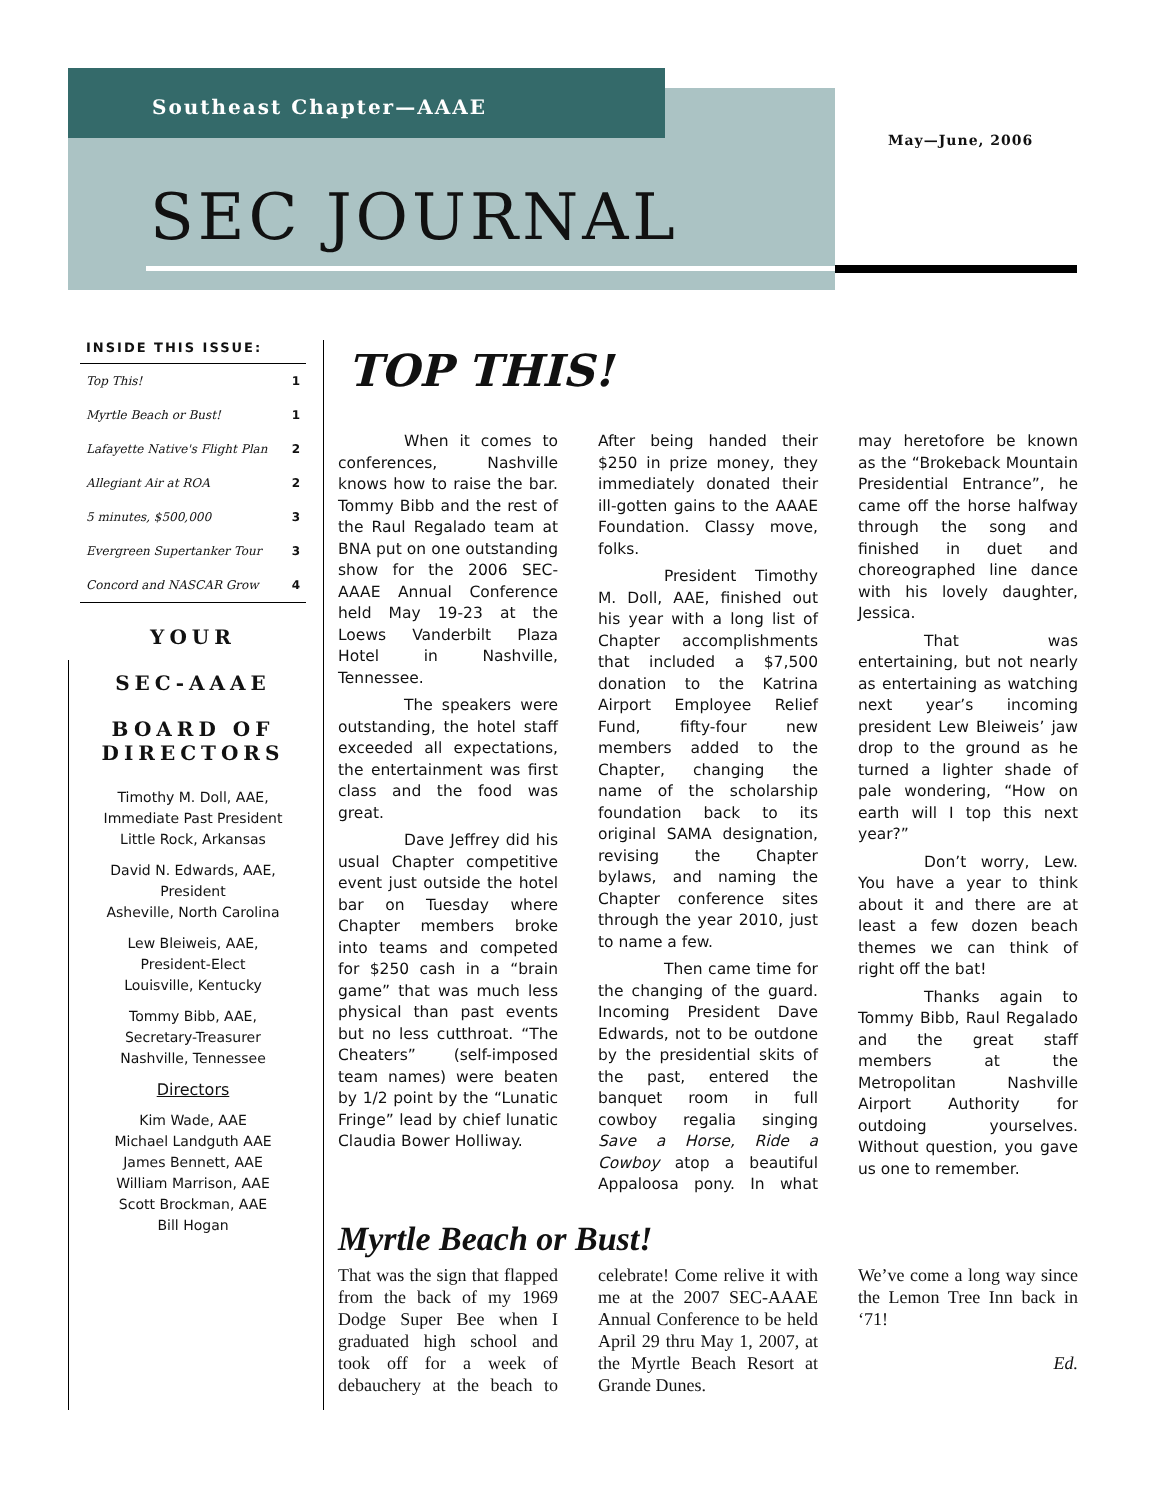Southeast Chapter—AAAE
May—June, 2006
SEC JOURNAL
INSIDE THIS ISSUE:
| Top This! | 1 |
| Myrtle Beach or Bust! | 1 |
| Lafayette Native's Flight Plan | 2 |
| Allegiant Air at ROA | 2 |
| 5 minutes, $500,000 | 3 |
| Evergreen Supertanker Tour | 3 |
| Concord and NASCAR Grow | 4 |
YOUR
SEC-AAAE
BOARD OF DIRECTORS
Timothy M. Doll, AAE,
Immediate Past President
Little Rock, Arkansas
David N. Edwards, AAE,
President
Asheville, North Carolina
Lew Bleiweis, AAE,
President-Elect
Louisville, Kentucky
Tommy Bibb, AAE,
Secretary-Treasurer
Nashville, Tennessee
Directors
Kim Wade, AAE
Michael Landguth AAE
James Bennett, AAE
William Marrison, AAE
Scott Brockman, AAE
Bill Hogan
TOP THIS!
When it comes to conferences, Nashville knows how to raise the bar. Tommy Bibb and the rest of the Raul Regalado team at BNA put on one outstanding show for the 2006 SEC-AAAE Annual Conference held May 19-23 at the Loews Vanderbilt Plaza Hotel in Nashville, Tennessee.
The speakers were outstanding, the hotel staff exceeded all expectations, the entertainment was first class and the food was great.
Dave Jeffrey did his usual Chapter competitive event just outside the hotel bar on Tuesday where Chapter members broke into teams and competed for $250 cash in a “brain game” that was much less physical than past events but no less cutthroat. “The Cheaters” (self-imposed team names) were beaten by 1/2 point by the “Lunatic Fringe” lead by chief lunatic Claudia Bower Holliway.
After being handed their $250 in prize money, they immediately donated their ill-gotten gains to the AAAE Foundation. Classy move, folks.
President Timothy M. Doll, AAE, finished out his year with a long list of Chapter accomplishments that included a $7,500 donation to the Katrina Airport Employee Relief Fund, fifty-four new members added to the Chapter, changing the name of the scholarship foundation back to its original SAMA designation, revising the Chapter bylaws, and naming the Chapter conference sites through the year 2010, just to name a few.
Then came time for the changing of the guard. Incoming President Dave Edwards, not to be outdone by the presidential skits of the past, entered the banquet room in full cowboy regalia singing Save a Horse, Ride a Cowboy atop a beautiful Appaloosa pony. In what may heretofore be known as the “Brokeback Mountain Presidential Entrance”, he came off the horse halfway through the song and finished in duet and choreographed line dance with his lovely daughter, Jessica.
That was entertaining, but not nearly as entertaining as watching next year’s incoming president Lew Bleiweis’ jaw drop to the ground as he turned a lighter shade of pale wondering, “How on earth will I top this next year?”
Don’t worry, Lew. You have a year to think about it and there are at least a few dozen beach themes we can think of right off the bat!
Thanks again to Tommy Bibb, Raul Regalado and the great staff members at the Metropolitan Nashville Airport Authority for outdoing yourselves. Without question, you gave us one to remember.
Myrtle Beach or Bust!
That was the sign that flapped from the back of my 1969 Dodge Super Bee when I graduated high school and took off for a week of debauchery at the beach to celebrate! Come relive it with me at the 2007 SEC-AAAE Annual Conference to be held April 29 thru May 1, 2007, at the Myrtle Beach Resort at Grande Dunes.
We’ve come a long way since the Lemon Tree Inn back in ‘71!
Ed.